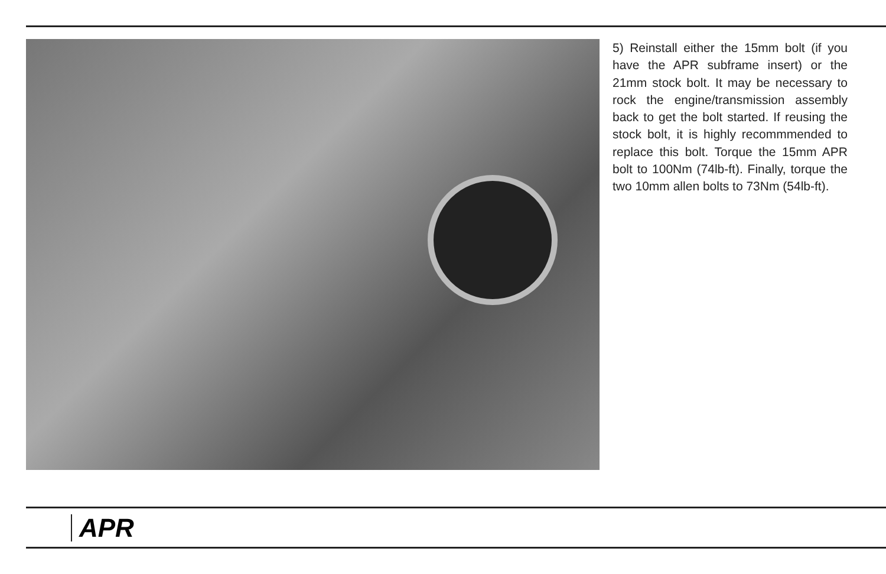5) Reinstall either the 15mm bolt (if you have the APR subframe insert) or the 21mm stock bolt. It may be necessary to rock the engine/trans­mission assembly back to get the bolt started. If reusing the stock bolt, it is highly recommmended to replace this bolt. Torque the 15mm APR bolt to 100Nm (74lb-ft). Finally, torque the two 10mm allen bolts to 73Nm (54lb-ft).
APR